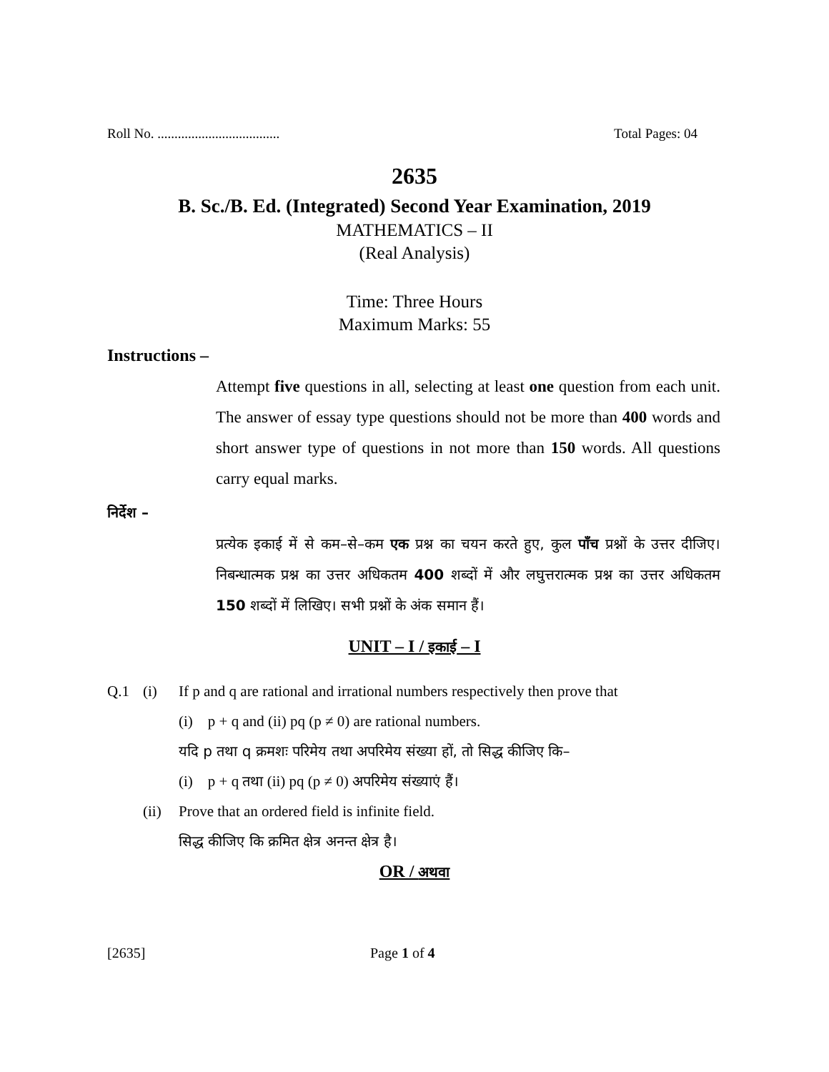Roll No. .................................... Total Pages: 04
2635
B. Sc./B. Ed. (Integrated) Second Year Examination, 2019
MATHEMATICS – II
(Real Analysis)
Time: Three Hours
Maximum Marks: 55
Instructions –
Attempt five questions in all, selecting at least one question from each unit. The answer of essay type questions should not be more than 400 words and short answer type of questions in not more than 150 words. All questions carry equal marks.
निर्देश –
प्रत्येक इकाई में से कम–से–कम एक प्रश्न का चयन करते हुए, कुल पाँच प्रश्नों के उत्तर दीजिए। निबन्धात्मक प्रश्न का उत्तर अधिकतम 400 शब्दों में और लघुत्तरात्मक प्रश्न का उत्तर अधिकतम 150 शब्दों में लिखिए। सभी प्रश्नों के अंक समान हैं।
UNIT – I / इकाई – I
Q.1 (i) If p and q are rational and irrational numbers respectively then prove that
(i) p + q and (ii) pq (p ≠ 0) are rational numbers.
यदि p तथा q क्रमशः परिमेय तथा अपरिमेय संख्या हों, तो सिद्ध कीजिए कि–
(i) p + q तथा (ii) pq (p ≠ 0) अपरिमेय संख्याएं हैं।
(ii) Prove that an ordered field is infinite field.
सिद्ध कीजिए कि क्रमित क्षेत्र अनन्त क्षेत्र है।
OR / अथवा
[2635] Page 1 of 4